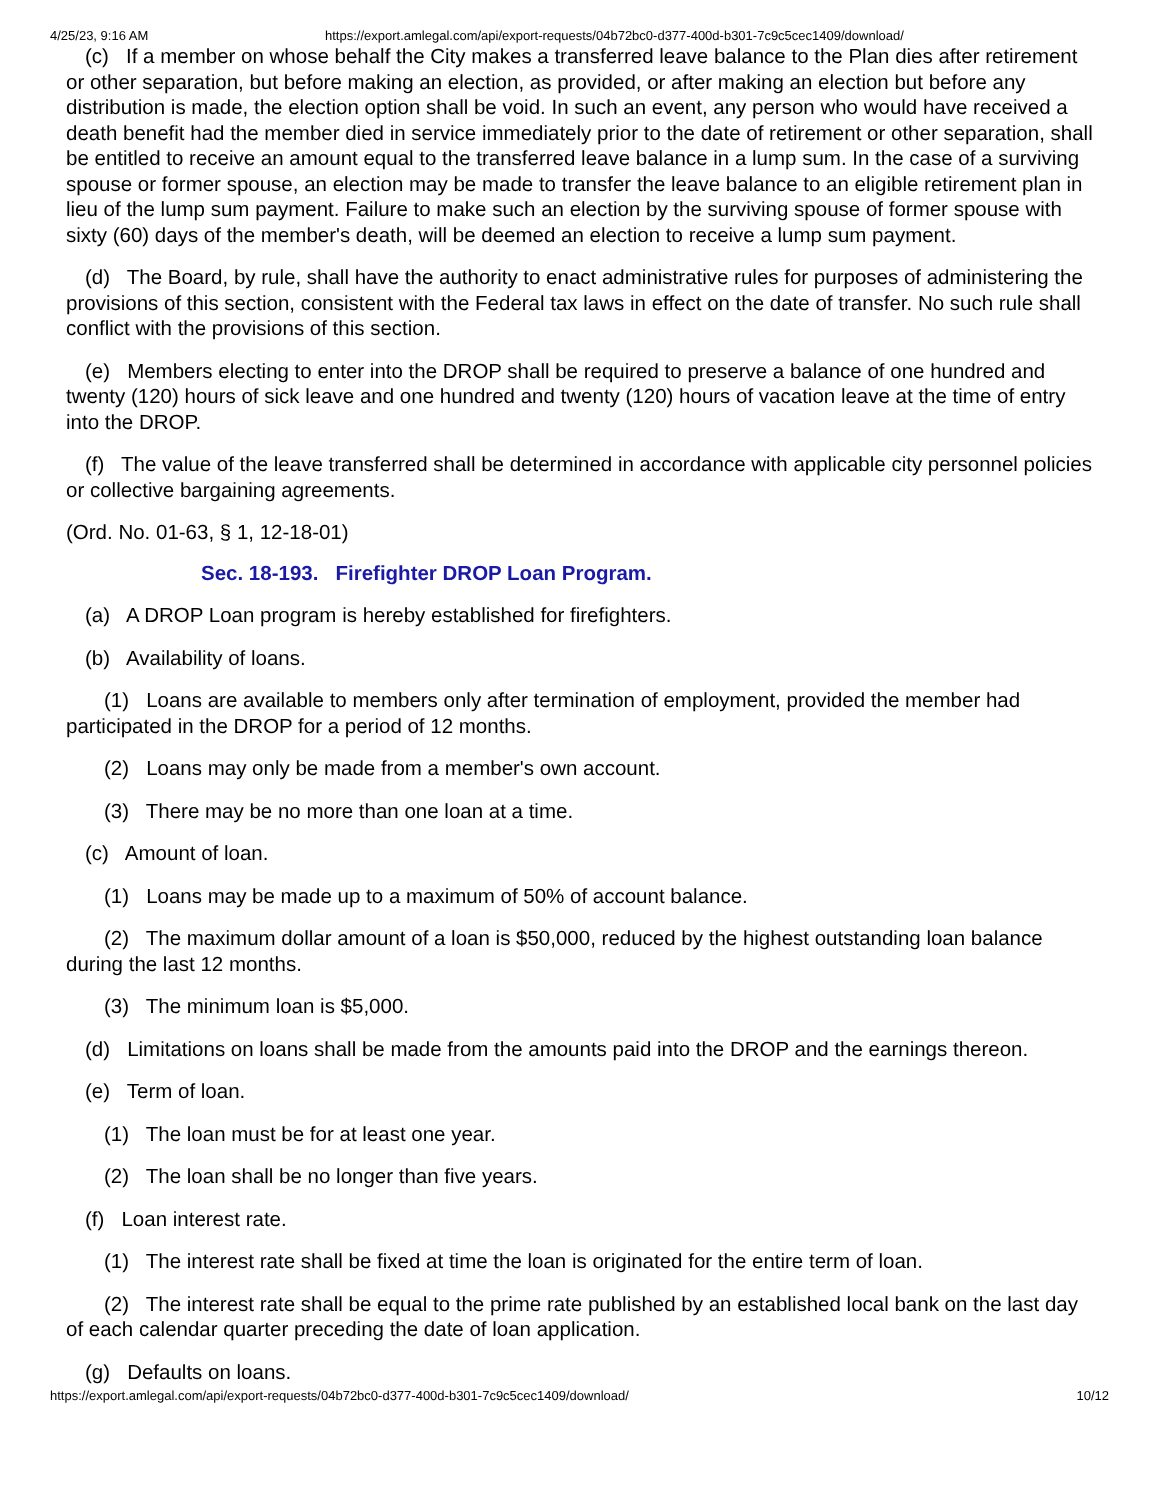4/25/23, 9:16 AM https://export.amlegal.com/api/export-requests/04b72bc0-d377-400d-b301-7c9c5cec1409/download/
(c) If a member on whose behalf the City makes a transferred leave balance to the Plan dies after retirement or other separation, but before making an election, as provided, or after making an election but before any distribution is made, the election option shall be void. In such an event, any person who would have received a death benefit had the member died in service immediately prior to the date of retirement or other separation, shall be entitled to receive an amount equal to the transferred leave balance in a lump sum. In the case of a surviving spouse or former spouse, an election may be made to transfer the leave balance to an eligible retirement plan in lieu of the lump sum payment. Failure to make such an election by the surviving spouse of former spouse with sixty (60) days of the member's death, will be deemed an election to receive a lump sum payment.
(d) The Board, by rule, shall have the authority to enact administrative rules for purposes of administering the provisions of this section, consistent with the Federal tax laws in effect on the date of transfer. No such rule shall conflict with the provisions of this section.
(e) Members electing to enter into the DROP shall be required to preserve a balance of one hundred and twenty (120) hours of sick leave and one hundred and twenty (120) hours of vacation leave at the time of entry into the DROP.
(f) The value of the leave transferred shall be determined in accordance with applicable city personnel policies or collective bargaining agreements.
(Ord. No. 01-63, § 1, 12-18-01)
Sec. 18-193. Firefighter DROP Loan Program.
(a) A DROP Loan program is hereby established for firefighters.
(b) Availability of loans.
(1) Loans are available to members only after termination of employment, provided the member had participated in the DROP for a period of 12 months.
(2) Loans may only be made from a member's own account.
(3) There may be no more than one loan at a time.
(c) Amount of loan.
(1) Loans may be made up to a maximum of 50% of account balance.
(2) The maximum dollar amount of a loan is $50,000, reduced by the highest outstanding loan balance during the last 12 months.
(3) The minimum loan is $5,000.
(d) Limitations on loans shall be made from the amounts paid into the DROP and the earnings thereon.
(e) Term of loan.
(1) The loan must be for at least one year.
(2) The loan shall be no longer than five years.
(f) Loan interest rate.
(1) The interest rate shall be fixed at time the loan is originated for the entire term of loan.
(2) The interest rate shall be equal to the prime rate published by an established local bank on the last day of each calendar quarter preceding the date of loan application.
(g) Defaults on loans.
https://export.amlegal.com/api/export-requests/04b72bc0-d377-400d-b301-7c9c5cec1409/download/ 10/12